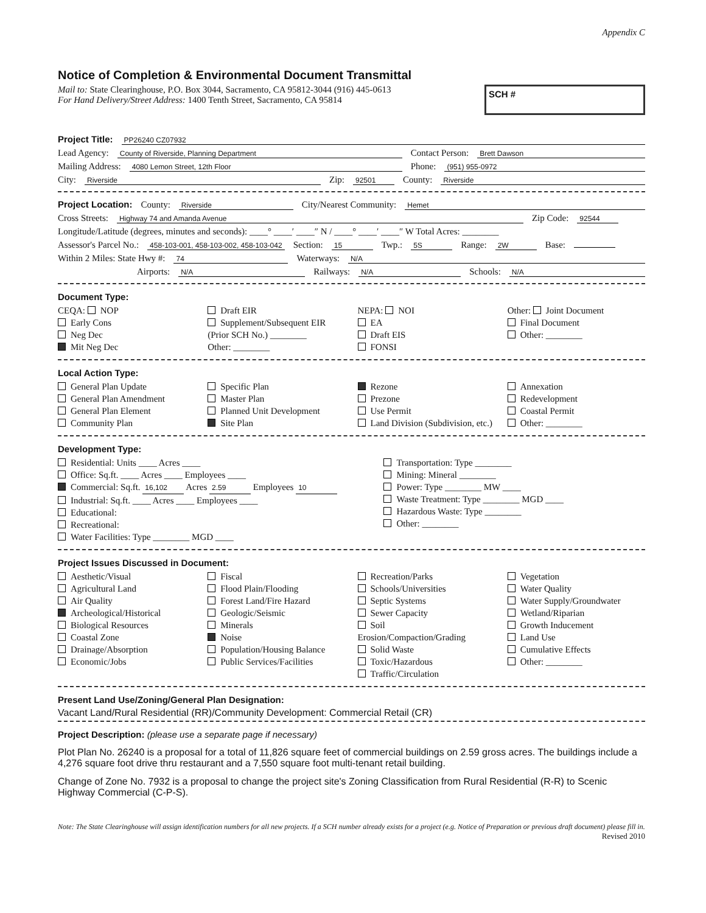Appendix C
Notice of Completion & Environmental Document Transmittal
Mail to: State Clearinghouse, P.O. Box 3044, Sacramento, CA 95812-3044 (916) 445-0613
For Hand Delivery/Street Address: 1400 Tenth Street, Sacramento, CA 95814
SCH #
Project Title: PP26240 CZ07932
Lead Agency: County of Riverside, Planning Department Contact Person: Brett Dawson
Mailing Address: 4080 Lemon Street, 12th Floor Phone: (951) 955-0972
City: Riverside Zip: 92501 County: Riverside
Project Location: County: Riverside City/Nearest Community: Hemet
Cross Streets: Highway 74 and Amanda Avenue Zip Code: 92544
Longitude/Latitude (degrees, minutes and seconds): ____° ____′ ____″ N / ____° ____′ ____″ W Total Acres: ________
Assessor's Parcel No.: 458-103-001, 458-103-002, 458-103-042 Section: 15 Twp.: 5S Range: 2W Base:
Within 2 Miles: State Hwy #: 74 Waterways: N/A
Airports: N/A Railways: N/A Schools: N/A
Document Type:
CEQA: NOP
Early Cons
Neg Dec
Mit Neg Dec
Draft EIR
Supplement/Subsequent EIR
(Prior SCH No.) ________
Other: ________
NEPA: NOI
EA
Draft EIS
FONSI
Other: Joint Document
Final Document
Other: ________
Local Action Type:
General Plan Update
General Plan Amendment
General Plan Element
Community Plan
Specific Plan
Master Plan
Planned Unit Development
Site Plan
Rezone
Prezone
Use Permit
Land Division (Subdivision, etc.)
Annexation
Redevelopment
Coastal Permit
Other: ________
Development Type:
Residential: Units ____ Acres ____
Office: Sq.ft. ____ Acres ____ Employees ____
Commercial: Sq.ft. 16,102 Acres 2.59 Employees 10
Industrial: Sq.ft. ____ Acres ____ Employees ____
Educational:
Recreational:
Water Facilities: Type ________ MGD ____
Transportation: Type ________
Mining: Mineral ________
Power: Type ________ MW ____
Waste Treatment: Type ________ MGD ____
Hazardous Waste: Type ________
Other: ________
Project Issues Discussed in Document:
Aesthetic/Visual
Agricultural Land
Air Quality
Archeological/Historical
Biological Resources
Coastal Zone
Drainage/Absorption
Economic/Jobs
Fiscal
Flood Plain/Flooding
Forest Land/Fire Hazard
Geologic/Seismic
Minerals
Noise
Population/Housing Balance
Public Services/Facilities
Recreation/Parks
Schools/Universities
Septic Systems
Sewer Capacity
Soil Erosion/Compaction/Grading
Solid Waste
Toxic/Hazardous
Traffic/Circulation
Vegetation
Water Quality
Water Supply/Groundwater
Wetland/Riparian
Growth Inducement
Land Use
Cumulative Effects
Other: ________
Present Land Use/Zoning/General Plan Designation:
Vacant Land/Rural Residential (RR)/Community Development: Commercial Retail (CR)
Project Description: (please use a separate page if necessary)
Plot Plan No. 26240 is a proposal for a total of 11,826 square feet of commercial buildings on 2.59 gross acres. The buildings include a 4,276 square foot drive thru restaurant and a 7,550 square foot multi-tenant retail building.
Change of Zone No. 7932 is a proposal to change the project site's Zoning Classification from Rural Residential (R-R) to Scenic Highway Commercial (C-P-S).
Note: The State Clearinghouse will assign identification numbers for all new projects. If a SCH number already exists for a project (e.g. Notice of Preparation or previous draft document) please fill in.
Revised 2010